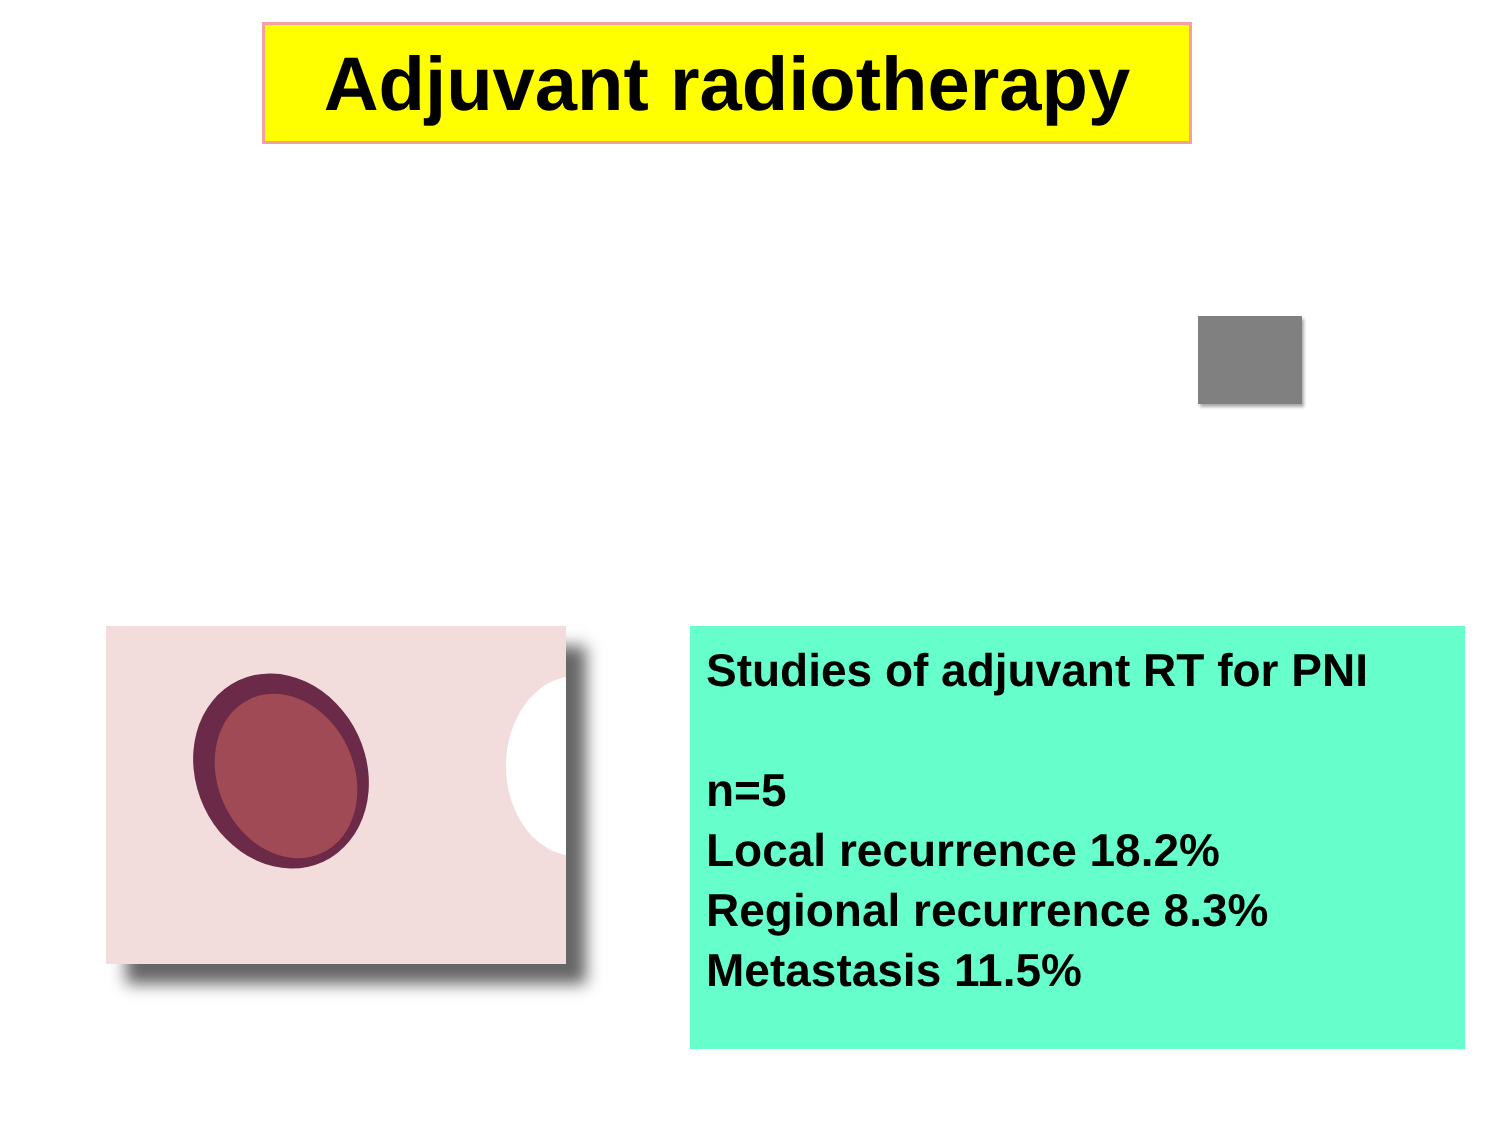Adjuvant radiotherapy
Studies of adjuvant RT for PNI
n=5
Local recurrence 18.2%
Regional recurrence 8.3%
Metastasis 11.5%